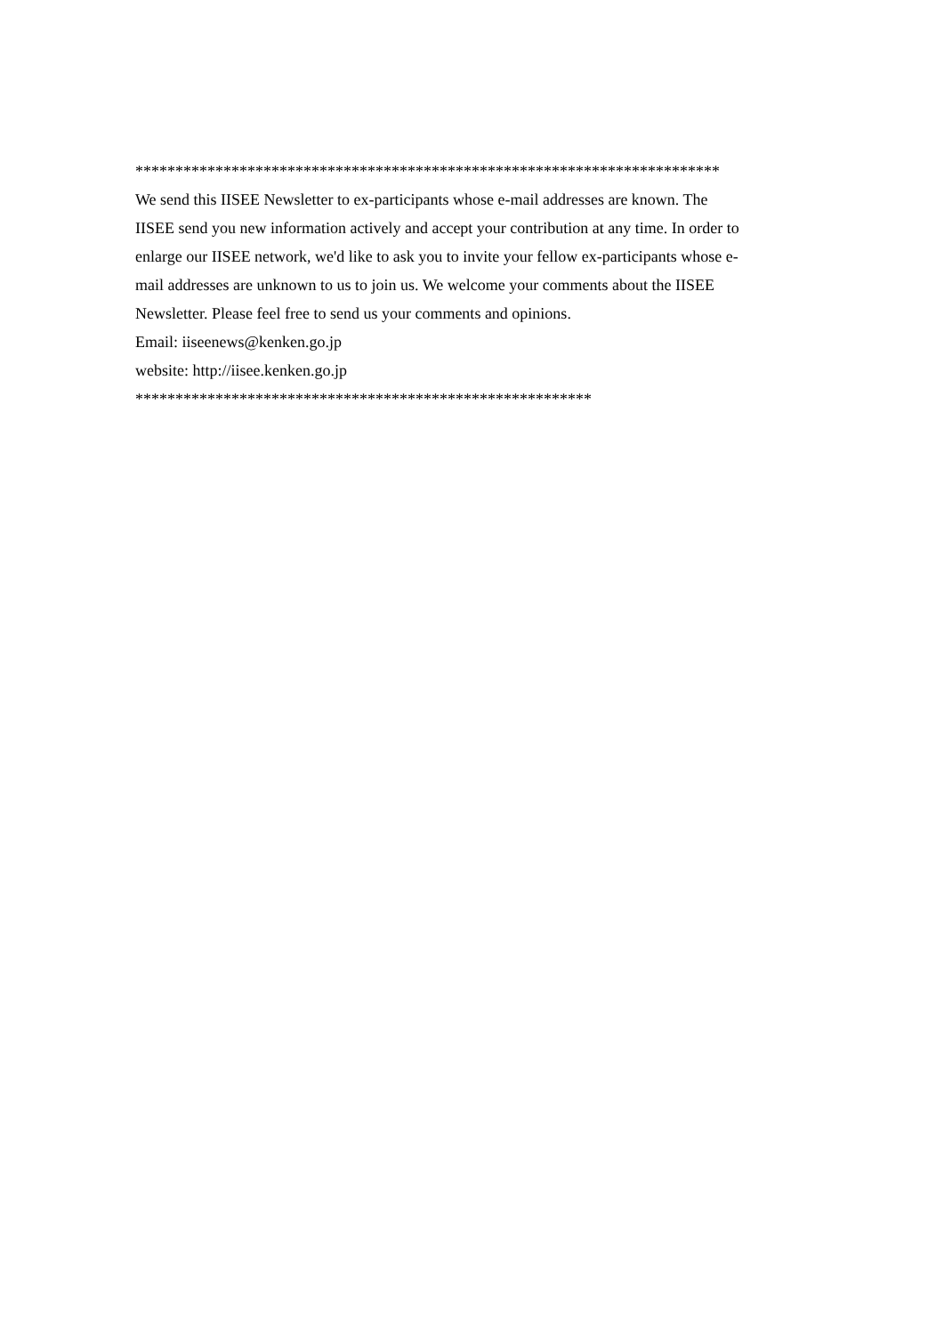*************************************************************************
We send this IISEE Newsletter to ex-participants whose e-mail addresses are known. The IISEE send you new information actively and accept your contribution at any time. In order to enlarge our IISEE network, we'd like to ask you to invite your fellow ex-participants whose e-mail addresses are unknown to us to join us. We welcome your comments about the IISEE Newsletter. Please feel free to send us your comments and opinions.
Email: iiseenews@kenken.go.jp
website: http://iisee.kenken.go.jp
*********************************************************